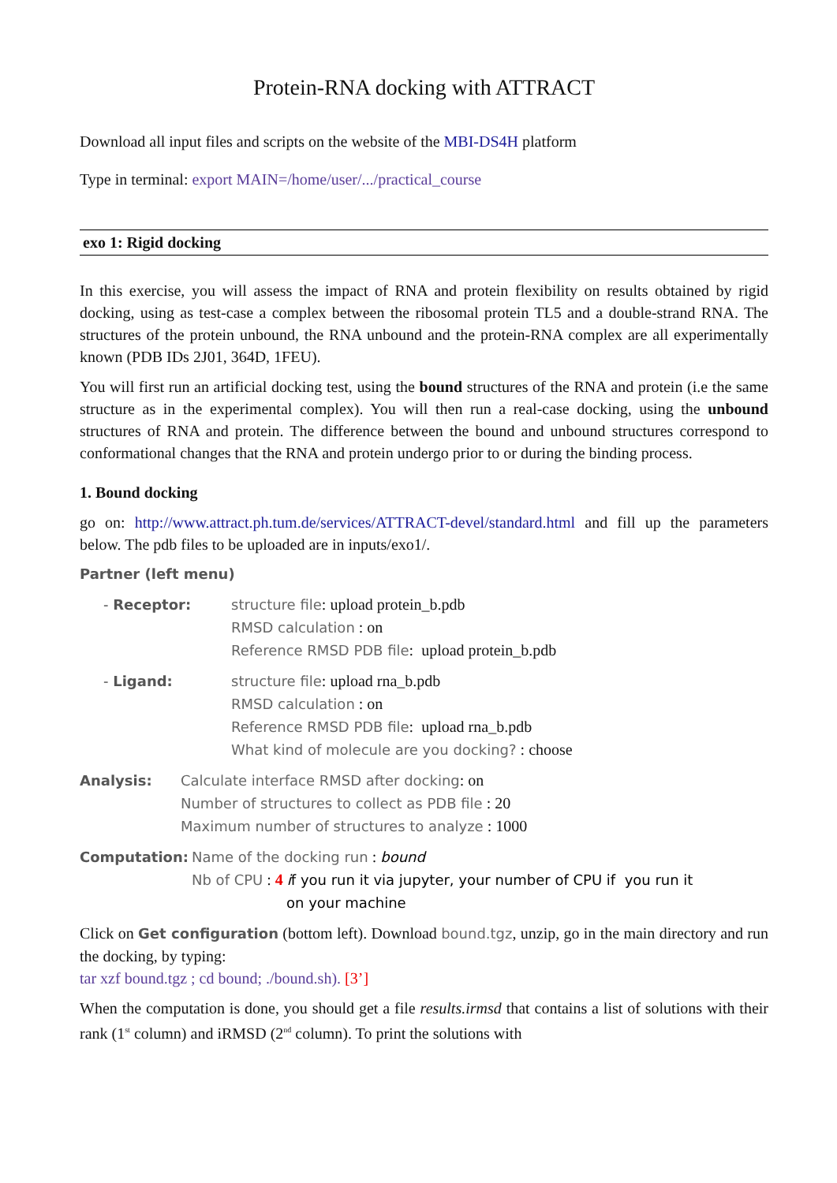Protein-RNA docking with ATTRACT
Download all input files and scripts on the website of the MBI-DS4H platform
Type in terminal: export MAIN=/home/user/.../practical_course
exo 1: Rigid docking
In this exercise, you will assess the impact of RNA and protein flexibility on results obtained by rigid docking, using as test-case a complex between the ribosomal protein TL5 and a double-strand RNA. The structures of the protein unbound, the RNA unbound and the protein-RNA complex are all experimentally known (PDB IDs 2J01, 364D, 1FEU).
You will first run an artificial docking test, using the bound structures of the RNA and protein (i.e the same structure as in the experimental complex). You will then run a real-case docking, using the unbound structures of RNA and protein. The difference between the bound and unbound structures correspond to conformational changes that the RNA and protein undergo prior to or during the binding process.
1. Bound docking
go on: http://www.attract.ph.tum.de/services/ATTRACT-devel/standard.html and fill up the parameters below. The pdb files to be uploaded are in inputs/exo1/.
Partner (left menu)
- Receptor: structure file: upload protein_b.pdb
RMSD calculation : on
Reference RMSD PDB file: upload protein_b.pdb
- Ligand: structure file: upload rna_b.pdb
RMSD calculation : on
Reference RMSD PDB file: upload rna_b.pdb
What kind of molecule are you docking? : choose
Analysis: Calculate interface RMSD after docking: on
Number of structures to collect as PDB file : 20
Maximum number of structures to analyze : 1000
Computation: Name of the docking run : bound
Nb of CPU : 4 if you run it via jupyter, your number of CPU if you run it
on your machine
Click on Get configuration (bottom left). Download bound.tgz, unzip, go in the main directory and run the docking, by typing:
tar xzf bound.tgz ; cd bound; ./bound.sh). [3’]
When the computation is done, you should get a file results.irmsd that contains a list of solutions with their rank (1<sup>st</sup> column) and iRMSD (2<sup>nd</sup> column). To print the solutions with